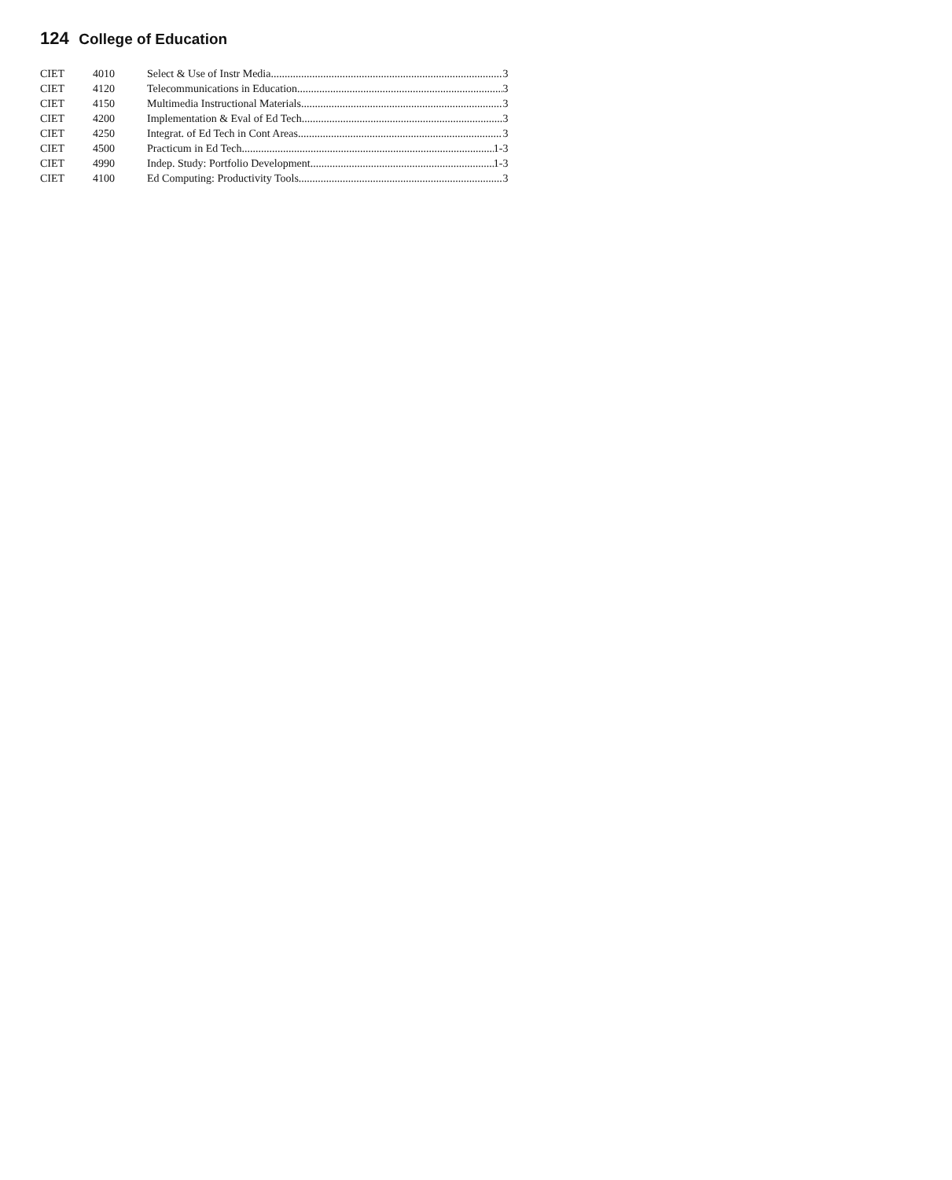124 College of Education
| CIET | 4010 | Select & Use of Instr Media 3 |
| CIET | 4120 | Telecommunications in Education 3 |
| CIET | 4150 | Multimedia Instructional Materials 3 |
| CIET | 4200 | Implementation & Eval of Ed Tech 3 |
| CIET | 4250 | Integrat. of Ed Tech in Cont Areas 3 |
| CIET | 4500 | Practicum in Ed Tech 1-3 |
| CIET | 4990 | Indep. Study: Portfolio Development 1-3 |
| CIET | 4100 | Ed Computing: Productivity Tools 3 |